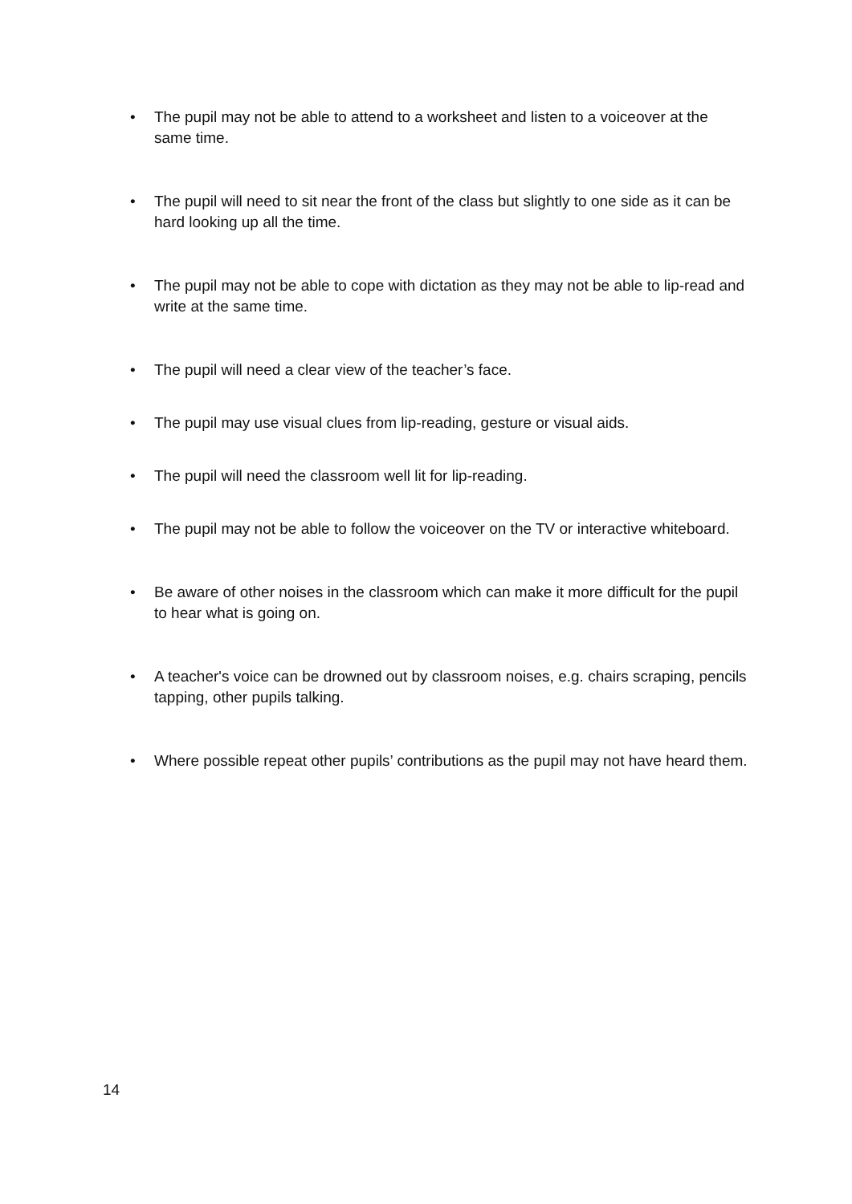• The pupil may not be able to attend to a worksheet and listen to a voiceover at the same time.
• The pupil will need to sit near the front of the class but slightly to one side as it can be hard looking up all the time.
• The pupil may not be able to cope with dictation as they may not be able to lip-read and write at the same time.
• The pupil will need a clear view of the teacher’s face.
• The pupil may use visual clues from lip-reading, gesture or visual aids.
• The pupil will need the classroom well lit for lip-reading.
• The pupil may not be able to follow the voiceover on the TV or interactive whiteboard.
• Be aware of other noises in the classroom which can make it more difficult for the pupil to hear what is going on.
• A teacher's voice can be drowned out by classroom noises, e.g. chairs scraping, pencils tapping, other pupils talking.
• Where possible repeat other pupils’ contributions as the pupil may not have heard them.
14